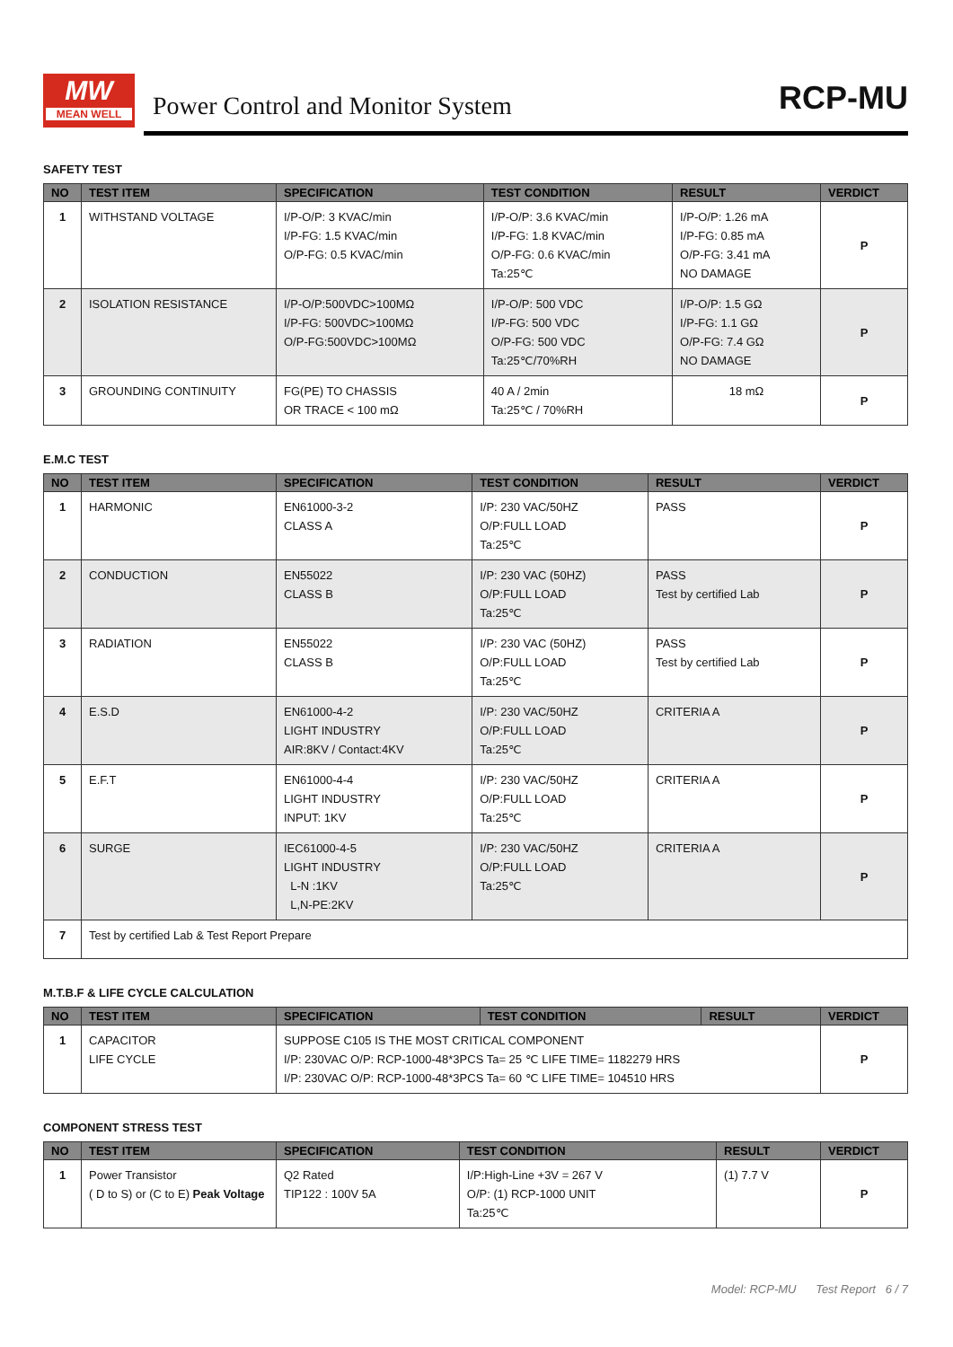MW
MEAN WELL
Power Control and Monitor System
RCP-MU
SAFETY TEST
| NO | TEST ITEM | SPECIFICATION | TEST CONDITION | RESULT | VERDICT |
| --- | --- | --- | --- | --- | --- |
| 1 | WITHSTAND VOLTAGE | I/P-O/P: 3 KVAC/min I/P-FG: 1.5 KVAC/min O/P-FG: 0.5 KVAC/min | I/P-O/P: 3.6 KVAC/min I/P-FG: 1.8 KVAC/min O/P-FG: 0.6 KVAC/min Ta:25℃ | I/P-O/P: 1.26 mA I/P-FG: 0.85 mA O/P-FG: 3.41 mA NO DAMAGE | P |
| 2 | ISOLATION RESISTANCE | I/P-O/P:500VDC>100MΩ I/P-FG: 500VDC>100MΩ O/P-FG:500VDC>100MΩ | I/P-O/P: 500 VDC I/P-FG: 500 VDC O/P-FG: 500 VDC Ta:25℃/70%RH | I/P-O/P: 1.5 GΩ I/P-FG: 1.1 GΩ O/P-FG: 7.4 GΩ NO DAMAGE | P |
| 3 | GROUNDING CONTINUITY | FG(PE) TO CHASSIS OR TRACE < 100 mΩ | 40 A / 2min Ta:25℃ / 70%RH | 18 mΩ | P |
E.M.C TEST
| NO | TEST ITEM | SPECIFICATION | TEST CONDITION | RESULT | VERDICT |
| --- | --- | --- | --- | --- | --- |
| 1 | HARMONIC | EN61000-3-2 CLASS A | I/P: 230 VAC/50HZ O/P:FULL LOAD Ta:25℃ | PASS | P |
| 2 | CONDUCTION | EN55022 CLASS B | I/P: 230 VAC (50HZ) O/P:FULL LOAD Ta:25℃ | PASS Test by certified Lab | P |
| 3 | RADIATION | EN55022 CLASS B | I/P: 230 VAC (50HZ) O/P:FULL LOAD Ta:25℃ | PASS Test by certified Lab | P |
| 4 | E.S.D | EN61000-4-2 LIGHT INDUSTRY AIR:8KV / Contact:4KV | I/P: 230 VAC/50HZ O/P:FULL LOAD Ta:25℃ | CRITERIA A | P |
| 5 | E.F.T | EN61000-4-4 LIGHT INDUSTRY INPUT: 1KV | I/P: 230 VAC/50HZ O/P:FULL LOAD Ta:25℃ | CRITERIA A | P |
| 6 | SURGE | IEC61000-4-5 LIGHT INDUSTRY L-N :1KV L,N-PE:2KV | I/P: 230 VAC/50HZ O/P:FULL LOAD Ta:25℃ | CRITERIA A | P |
| 7 | Test by certified Lab & Test Report Prepare | | | | |
M.T.B.F & LIFE CYCLE CALCULATION
| NO | TEST ITEM | SPECIFICATION | TEST CONDITION | RESULT | VERDICT |
| --- | --- | --- | --- | --- | --- |
| 1 | CAPACITOR LIFE CYCLE | SUPPOSE C105 IS THE MOST CRITICAL COMPONENT I/P: 230VAC O/P: RCP-1000-48*3PCS Ta= 25 ℃ LIFE TIME= 1182279 HRS I/P: 230VAC O/P: RCP-1000-48*3PCS Ta= 60 ℃ LIFE TIME= 104510 HRS | | | P |
COMPONENT STRESS TEST
| NO | TEST ITEM | SPECIFICATION | TEST CONDITION | RESULT | VERDICT |
| --- | --- | --- | --- | --- | --- |
| 1 | Power Transistor ( D to S) or (C to E) Peak Voltage | Q2 Rated TIP122 : 100V 5A | I/P:High-Line +3V = 267 V O/P: (1) RCP-1000 UNIT Ta:25℃ | (1) 7.7 V | P |
Model: RCP-MU Test Report 6 / 7